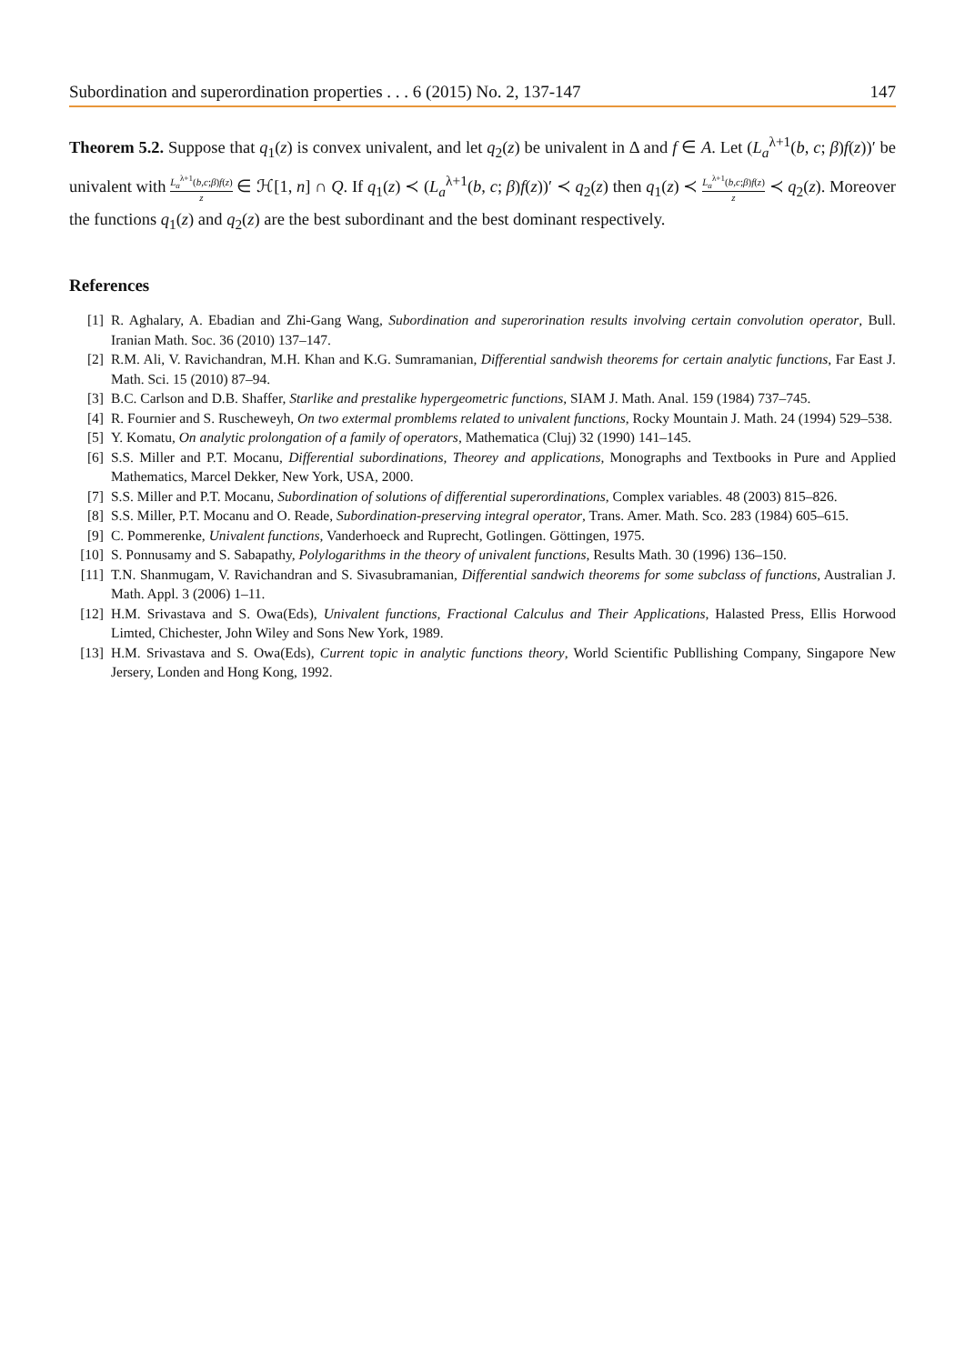Subordination and superordination properties . . . 6 (2015) No. 2, 137-147 147
Theorem 5.2. Suppose that q<sub>1</sub>(z) is convex univalent, and let q<sub>2</sub>(z) be univalent in Δ and f ∈ A. Let (L<sub>a</sub><sup>λ+1</sup>(b, c; β)f(z))′ be univalent with L<sub>a</sub><sup>λ+1</sup>(b,c;β)f(z) z ∈ ℋ[1, n] ∩ Q. If q<sub>1</sub>(z) ≺ (L<sub>a</sub><sup>λ+1</sup>(b, c; β)f(z))′ ≺ q<sub>2</sub>(z) then q<sub>1</sub>(z) ≺ L<sub>a</sub><sup>λ+1</sup>(b,c;β)f(z) z ≺ q<sub>2</sub>(z). Moreover the functions q<sub>1</sub>(z) and q<sub>2</sub>(z) are the best subordinant and the best dominant respectively.
References
[1] R. Aghalary, A. Ebadian and Zhi-Gang Wang, Subordination and superorination results involving certain convolution operator, Bull. Iranian Math. Soc. 36 (2010) 137–147.
[2] R.M. Ali, V. Ravichandran, M.H. Khan and K.G. Sumramanian, Differential sandwish theorems for certain analytic functions, Far East J. Math. Sci. 15 (2010) 87–94.
[3] B.C. Carlson and D.B. Shaffer, Starlike and prestalike hypergeometric functions, SIAM J. Math. Anal. 159 (1984) 737–745.
[4] R. Fournier and S. Ruscheweyh, On two extermal promblems related to univalent functions, Rocky Mountain J. Math. 24 (1994) 529–538.
[5] Y. Komatu, On analytic prolongation of a family of operators, Mathematica (Cluj) 32 (1990) 141–145.
[6] S.S. Miller and P.T. Mocanu, Differential subordinations, Theorey and applications, Monographs and Textbooks in Pure and Applied Mathematics, Marcel Dekker, New York, USA, 2000.
[7] S.S. Miller and P.T. Mocanu, Subordination of solutions of differential superordinations, Complex variables. 48 (2003) 815–826.
[8] S.S. Miller, P.T. Mocanu and O. Reade, Subordination-preserving integral operator, Trans. Amer. Math. Sco. 283 (1984) 605–615.
[9] C. Pommerenke, Univalent functions, Vanderhoeck and Ruprecht, Gotlingen. Göttingen, 1975.
[10] S. Ponnusamy and S. Sabapathy, Polylogarithms in the theory of univalent functions, Results Math. 30 (1996) 136–150.
[11] T.N. Shanmugam, V. Ravichandran and S. Sivasubramanian, Differential sandwich theorems for some subclass of functions, Australian J. Math. Appl. 3 (2006) 1–11.
[12] H.M. Srivastava and S. Owa(Eds), Univalent functions, Fractional Calculus and Their Applications, Halasted Press, Ellis Horwood Limted, Chichester, John Wiley and Sons New York, 1989.
[13] H.M. Srivastava and S. Owa(Eds), Current topic in analytic functions theory, World Scientific Publlishing Company, Singapore New Jersery, Londen and Hong Kong, 1992.